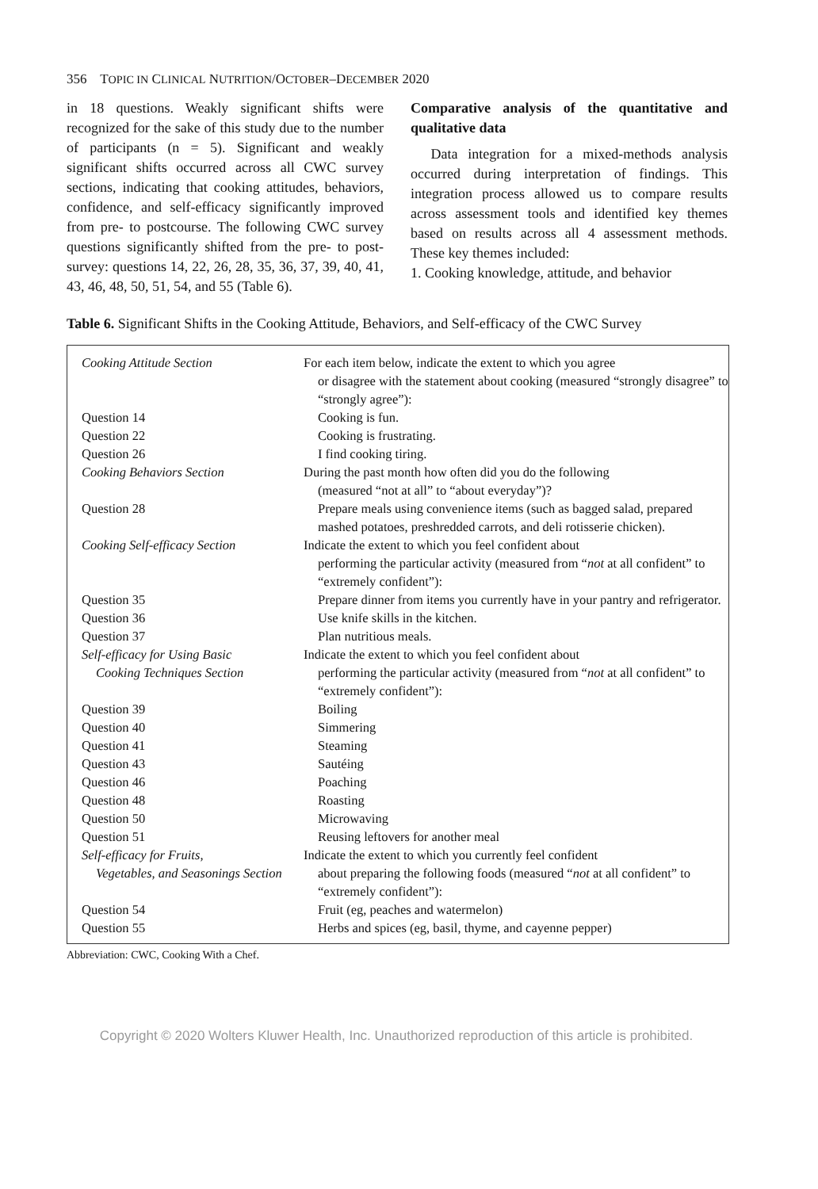356 TOPIC IN CLINICAL NUTRITION/OCTOBER–DECEMBER 2020
in 18 questions. Weakly significant shifts were recognized for the sake of this study due to the number of participants (n = 5). Significant and weakly significant shifts occurred across all CWC survey sections, indicating that cooking attitudes, behaviors, confidence, and self-efficacy significantly improved from pre- to postcourse. The following CWC survey questions significantly shifted from the pre- to post-survey: questions 14, 22, 26, 28, 35, 36, 37, 39, 40, 41, 43, 46, 48, 50, 51, 54, and 55 (Table 6).
Comparative analysis of the quantitative and qualitative data
Data integration for a mixed-methods analysis occurred during interpretation of findings. This integration process allowed us to compare results across assessment tools and identified key themes based on results across all 4 assessment methods. These key themes included:
1. Cooking knowledge, attitude, and behavior
Table 6. Significant Shifts in the Cooking Attitude, Behaviors, and Self-efficacy of the CWC Survey
| Cooking Attitude Section | For each item below, indicate the extent to which you agree or disagree with the statement about cooking (measured “strongly disagree” to “strongly agree”): |
| Question 14 | Cooking is fun. |
| Question 22 | Cooking is frustrating. |
| Question 26 | I find cooking tiring. |
| Cooking Behaviors Section | During the past month how often did you do the following (measured “not at all” to “about everyday”)? |
| Question 28 | Prepare meals using convenience items (such as bagged salad, prepared mashed potatoes, preshredded carrots, and deli rotisserie chicken). |
| Cooking Self-efficacy Section | Indicate the extent to which you feel confident about performing the particular activity (measured from “ not at all confident” to “extremely confident”): |
| Question 35 | Prepare dinner from items you currently have in your pantry and refrigerator. |
| Question 36 | Use knife skills in the kitchen. |
| Question 37 | Plan nutritious meals. |
| Self-efficacy for Using Basic Cooking Techniques Section | Indicate the extent to which you feel confident about performing the particular activity (measured from “ not at all confident” to “extremely confident”): |
| Question 39 | Boiling |
| Question 40 | Simmering |
| Question 41 | Steaming |
| Question 43 | Sautéing |
| Question 46 | Poaching |
| Question 48 | Roasting |
| Question 50 | Microwaving |
| Question 51 | Reusing leftovers for another meal |
| Self-efficacy for Fruits, Vegetables, and Seasonings Section | Indicate the extent to which you currently feel confident about preparing the following foods (measured “ not at all confident” to “extremely confident”): |
| Question 54 | Fruit (eg, peaches and watermelon) |
| Question 55 | Herbs and spices (eg, basil, thyme, and cayenne pepper) |
Abbreviation: CWC, Cooking With a Chef.
Copyright © 2020 Wolters Kluwer Health, Inc. Unauthorized reproduction of this article is prohibited.